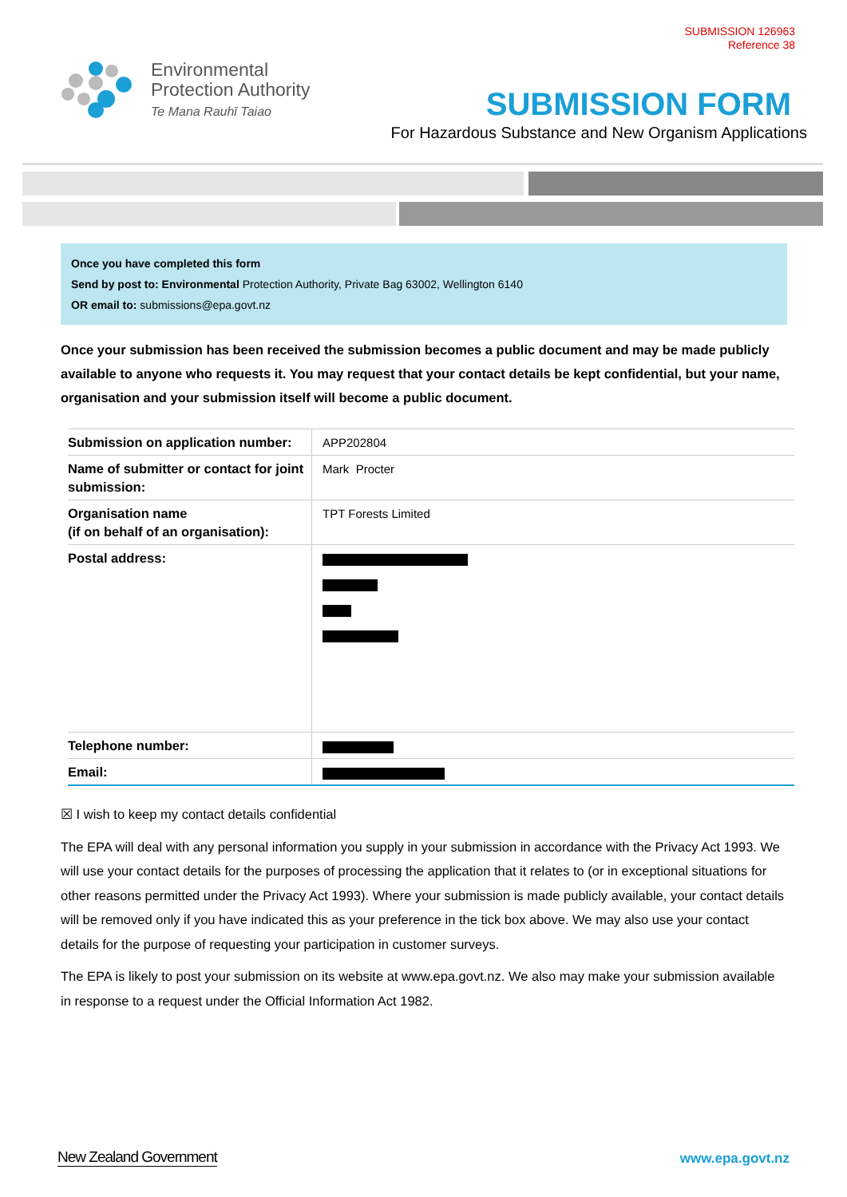SUBMISSION 126963
Reference 38
Environmental
Protection Authority
Te Mana Rauhī Taiao
SUBMISSION FORM
For Hazardous Substance and New Organism Applications
Once you have completed this form
Send by post to: Environmental Protection Authority, Private Bag 63002, Wellington 6140
OR email to: submissions@epa.govt.nz
Once your submission has been received the submission becomes a public document and may be made publicly available to anyone who requests it. You may request that your contact details be kept confidential, but your name, organisation and your submission itself will become a public document.
| Submission on application number: | APP202804 |
| Name of submitter or contact for joint submission: | Mark Procter |
| Organisation name (if on behalf of an organisation): | TPT Forests Limited |
| Postal address: | |
| Telephone number: | |
| Email: | |
☒ I wish to keep my contact details confidential
The EPA will deal with any personal information you supply in your submission in accordance with the Privacy Act 1993. We will use your contact details for the purposes of processing the application that it relates to (or in exceptional situations for other reasons permitted under the Privacy Act 1993). Where your submission is made publicly available, your contact details will be removed only if you have indicated this as your preference in the tick box above. We may also use your contact details for the purpose of requesting your participation in customer surveys.
The EPA is likely to post your submission on its website at www.epa.govt.nz. We also may make your submission available in response to a request under the Official Information Act 1982.
New Zealand Government www.epa.govt.nz